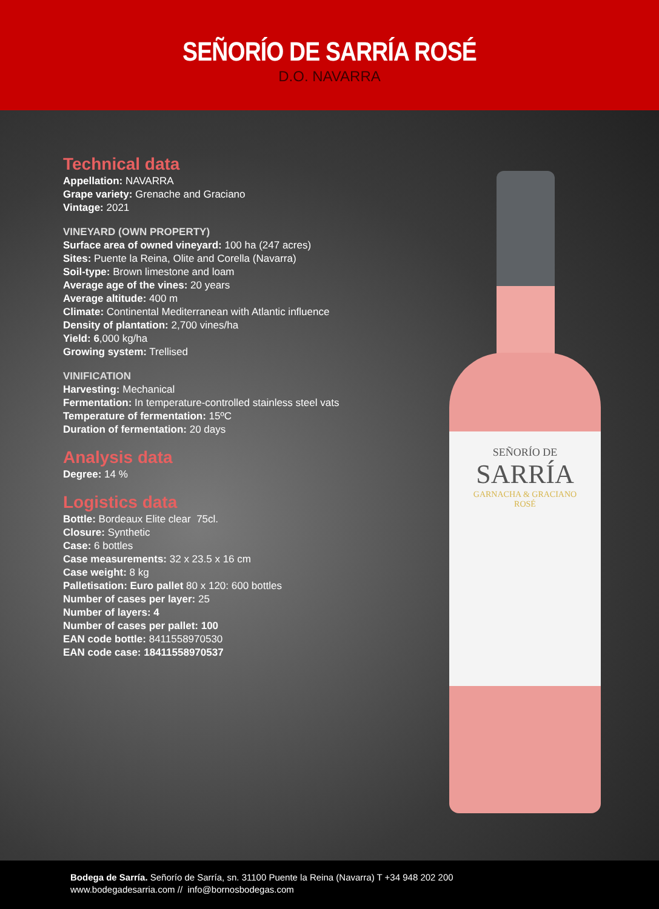SEÑORÍO DE SARRÍA ROSÉ
D.O. NAVARRA
Technical data
Appellation: NAVARRA
Grape variety: Grenache and Graciano
Vintage: 2021
VINEYARD (OWN PROPERTY)
Surface area of owned vineyard: 100 ha (247 acres)
Sites: Puente la Reina, Olite and Corella (Navarra)
Soil-type: Brown limestone and loam
Average age of the vines: 20 years
Average altitude: 400 m
Climate: Continental Mediterranean with Atlantic influence
Density of plantation: 2,700 vines/ha
Yield: 6,000 kg/ha
Growing system: Trellised
VINIFICATION
Harvesting: Mechanical
Fermentation: In temperature-controlled stainless steel vats
Temperature of fermentation: 15ºC
Duration of fermentation: 20 days
Analysis data
Degree: 14 %
Logistics data
Bottle: Bordeaux Elite clear 75cl.
Closure: Synthetic
Case: 6 bottles
Case measurements: 32 x 23.5 x 16 cm
Case weight: 8 kg
Palletisation: Euro pallet 80 x 120: 600 bottles
Number of cases per layer: 25
Number of layers: 4
Number of cases per pallet: 100
EAN code bottle: 8411558970530
EAN code case: 18411558970537
SEÑORÍO DE
SARRÍA
GARNACHA & GRACIANO
ROSÉ
Bodega de Sarría. Señorío de Sarría, sn. 31100 Puente la Reina (Navarra) T +34 948 202 200
www.bodegadesarria.com // info@bornosbodegas.com